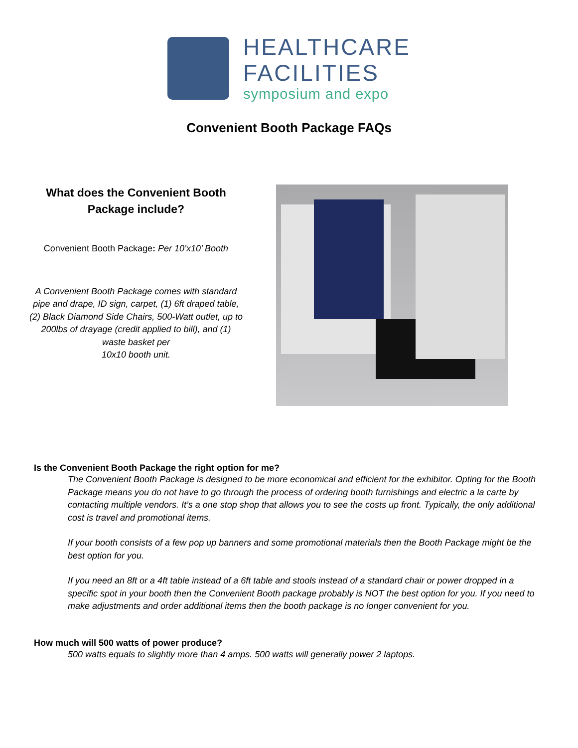HEALTHCARE
FACILITIES
symposium and expo
Convenient Booth Package FAQs
What does the Convenient Booth Package include?
Convenient Booth Package: Per 10’x10’ Booth
A Convenient Booth Package comes with standard pipe and drape, ID sign, carpet, (1) 6ft draped table, (2) Black Diamond Side Chairs, 500-Watt outlet, up to 200lbs of drayage (credit applied to bill), and (1) waste basket per
10x10 booth unit.
Is the Convenient Booth Package the right option for me?
The Convenient Booth Package is designed to be more economical and efficient for the exhibitor. Opting for the Booth Package means you do not have to go through the process of ordering booth furnishings and electric a la carte by contacting multiple vendors. It’s a one stop shop that allows you to see the costs up front. Typically, the only additional cost is travel and promotional items.
If your booth consists of a few pop up banners and some promotional materials then the Booth Package might be the best option for you.
If you need an 8ft or a 4ft table instead of a 6ft table and stools instead of a standard chair or power dropped in a specific spot in your booth then the Convenient Booth package probably is NOT the best option for you. If you need to make adjustments and order additional items then the booth package is no longer convenient for you.
How much will 500 watts of power produce?
500 watts equals to slightly more than 4 amps. 500 watts will generally power 2 laptops.